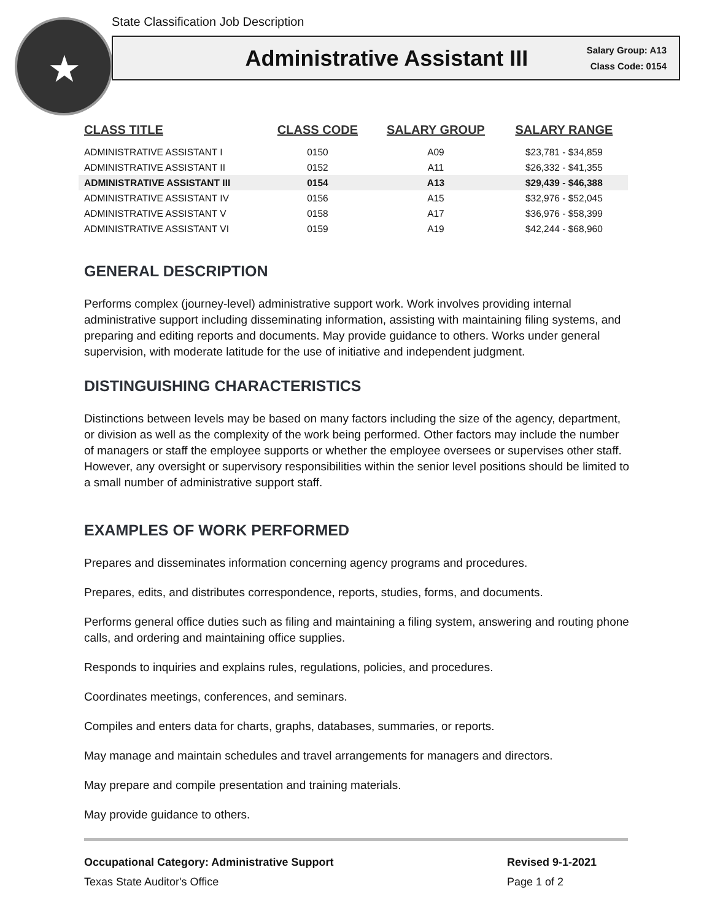State Classification Job Description
★
Administrative Assistant III
Salary Group: A13
Class Code: 0154
| CLASS TITLE | CLASS CODE | SALARY GROUP | SALARY RANGE |
| --- | --- | --- | --- |
| ADMINISTRATIVE ASSISTANT I | 0150 | A09 | $23,781 - $34,859 |
| ADMINISTRATIVE ASSISTANT II | 0152 | A11 | $26,332 - $41,355 |
| ADMINISTRATIVE ASSISTANT III | 0154 | A13 | $29,439 - $46,388 |
| ADMINISTRATIVE ASSISTANT IV | 0156 | A15 | $32,976 - $52,045 |
| ADMINISTRATIVE ASSISTANT V | 0158 | A17 | $36,976 - $58,399 |
| ADMINISTRATIVE ASSISTANT VI | 0159 | A19 | $42,244 - $68,960 |
GENERAL DESCRIPTION
Performs complex (journey-level) administrative support work. Work involves providing internal administrative support including disseminating information, assisting with maintaining filing systems, and preparing and editing reports and documents. May provide guidance to others. Works under general supervision, with moderate latitude for the use of initiative and independent judgment.
DISTINGUISHING CHARACTERISTICS
Distinctions between levels may be based on many factors including the size of the agency, department, or division as well as the complexity of the work being performed. Other factors may include the number of managers or staff the employee supports or whether the employee oversees or supervises other staff. However, any oversight or supervisory responsibilities within the senior level positions should be limited to a small number of administrative support staff.
EXAMPLES OF WORK PERFORMED
Prepares and disseminates information concerning agency programs and procedures.
Prepares, edits, and distributes correspondence, reports, studies, forms, and documents.
Performs general office duties such as filing and maintaining a filing system, answering and routing phone calls, and ordering and maintaining office supplies.
Responds to inquiries and explains rules, regulations, policies, and procedures.
Coordinates meetings, conferences, and seminars.
Compiles and enters data for charts, graphs, databases, summaries, or reports.
May manage and maintain schedules and travel arrangements for managers and directors.
May prepare and compile presentation and training materials.
May provide guidance to others.
Occupational Category: Administrative Support
Texas State Auditor's Office
Revised 9-1-2021
Page 1 of 2